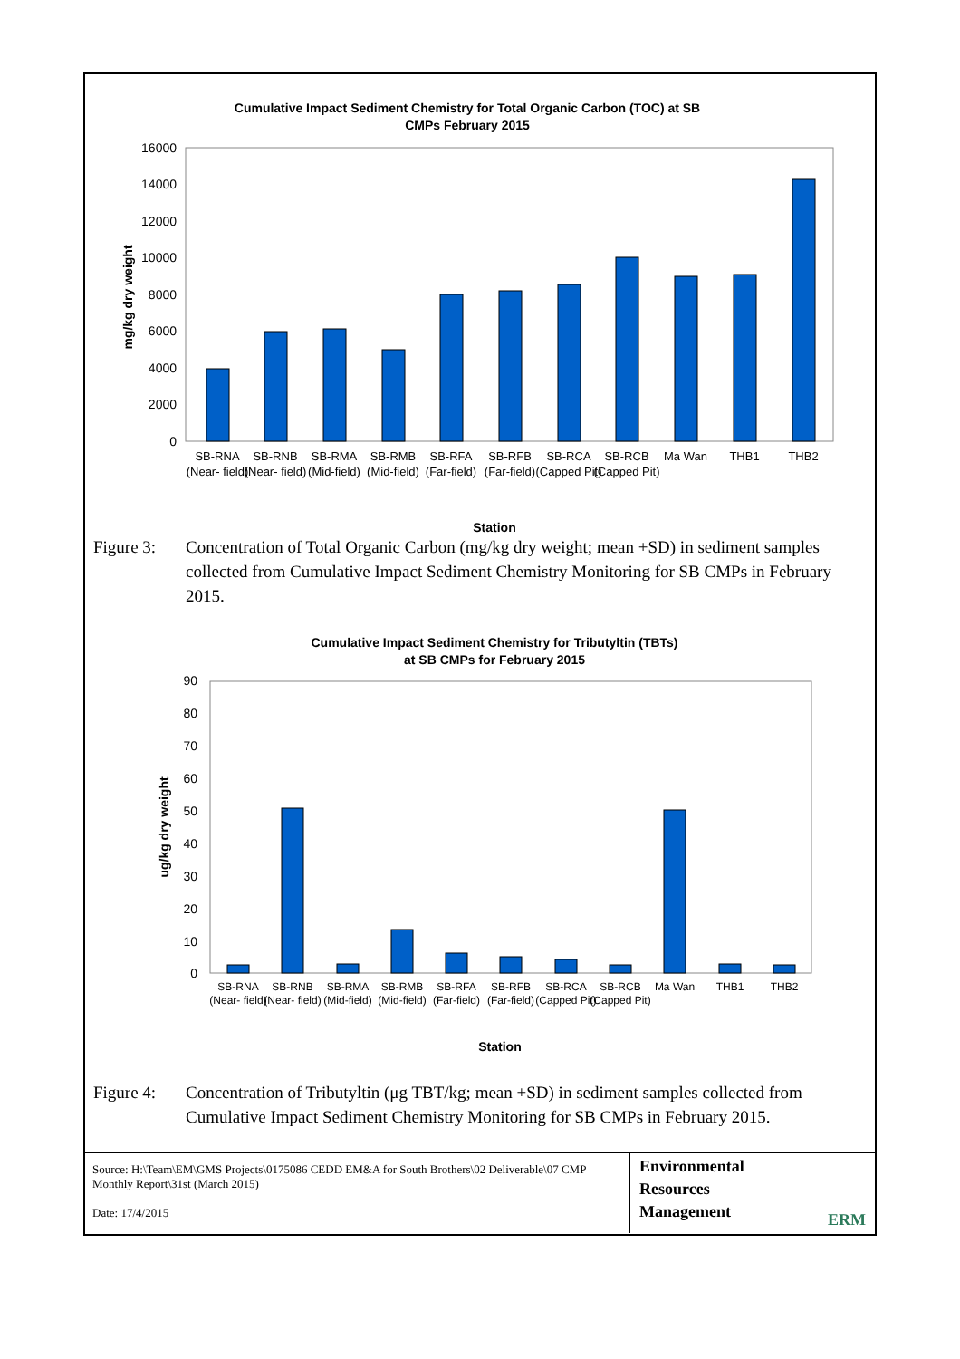Cumulative Impact Sediment Chemistry for Total Organic Carbon (TOC) at SB
CMPs February 2015
16000
14000
12000
10000
8000
6000
4000
2000
0
mg/kg dry weight
SB-RNA
SB-RNB
SB-RMA
SB-RMB
SB-RFA
SB-RFB
SB-RCA
SB-RCB
Ma Wan
THB1
THB2
(Near- field)
(Near- field)
(Mid-field)
(Mid-field)
(Far-field)
(Far-field)
(Capped Pit)
(Capped Pit)
Station
Figure 3:
Concentration of Total Organic Carbon (mg/kg dry weight; mean +SD) in sediment samples collected from Cumulative Impact Sediment Chemistry Monitoring for SB CMPs in February 2015.
Cumulative Impact Sediment Chemistry for Tributyltin (TBTs)
at SB CMPs for February 2015
90
80
70
60
50
40
30
20
10
0
ug/kg dry weight
SB-RNA
SB-RNB
SB-RMA
SB-RMB
SB-RFA
SB-RFB
SB-RCA
SB-RCB
Ma Wan
THB1
THB2
(Near- field)
(Near- field)
(Mid-field)
(Mid-field)
(Far-field)
(Far-field)
(Capped Pit)
(Capped Pit)
Station
Figure 4:
Concentration of Tributyltin (μg TBT/kg; mean +SD) in sediment samples collected from Cumulative Impact Sediment Chemistry Monitoring for SB CMPs in February 2015.
Source: H:\Team\EM\GMS Projects\0175086 CEDD EM&A for South Brothers\02 Deliverable\07 CMP Monthly Report\31st (March 2015)
Date: 17/4/2015
Environmental
Resources
Management
ERM